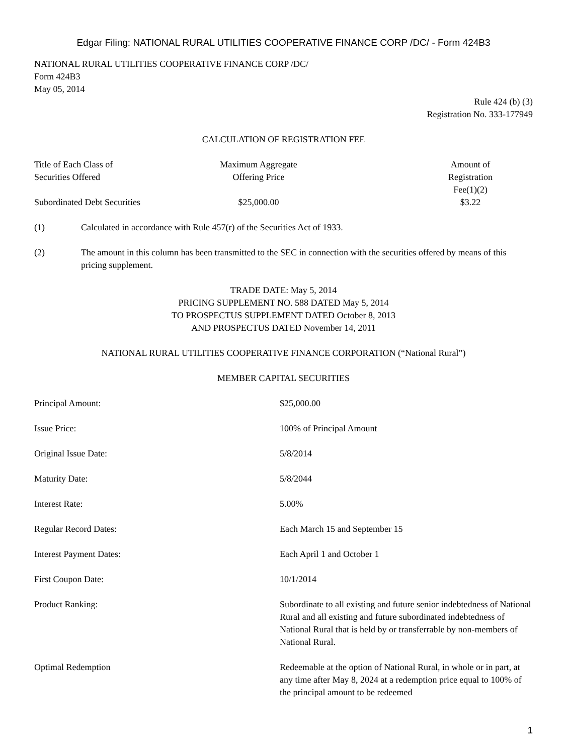Edgar Filing: NATIONAL RURAL UTILITIES COOPERATIVE FINANCE CORP /DC/ - Form 424B3
NATIONAL RURAL UTILITIES COOPERATIVE FINANCE CORP /DC/
Form 424B3
May 05, 2014
Rule 424 (b) (3)
Registration No. 333-177949
CALCULATION OF REGISTRATION FEE
| Title of Each Class of Securities Offered | Maximum Aggregate Offering Price | | Amount of Registration Fee(1)(2) |
| --- | --- | --- | --- |
| Subordinated Debt Securities | $25,000.00 | | $3.22 |
| (1) | Calculated in accordance with Rule 457(r) of the Securities Act of 1933. |
| (2) | The amount in this column has been transmitted to the SEC in connection with the securities offered by means of this pricing supplement. |
TRADE DATE: May 5, 2014
PRICING SUPPLEMENT NO. 588 DATED May 5, 2014
TO PROSPECTUS SUPPLEMENT DATED October 8, 2013
AND PROSPECTUS DATED November 14, 2011
NATIONAL RURAL UTILITIES COOPERATIVE FINANCE CORPORATION (“National Rural”)
MEMBER CAPITAL SECURITIES
| Principal Amount: | $25,000.00 |
| Issue Price: | 100% of Principal Amount |
| Original Issue Date: | 5/8/2014 |
| Maturity Date: | 5/8/2044 |
| Interest Rate: | 5.00% |
| Regular Record Dates: | Each March 15 and September 15 |
| Interest Payment Dates: | Each April 1 and October 1 |
| First Coupon Date: | 10/1/2014 |
| Product Ranking: | Subordinate to all existing and future senior indebtedness of National Rural and all existing and future subordinated indebtedness of National Rural that is held by or transferrable by non-members of National Rural. |
| Optimal Redemption | Redeemable at the option of National Rural, in whole or in part, at any time after May 8, 2024 at a redemption price equal to 100% of the principal amount to be redeemed |
1